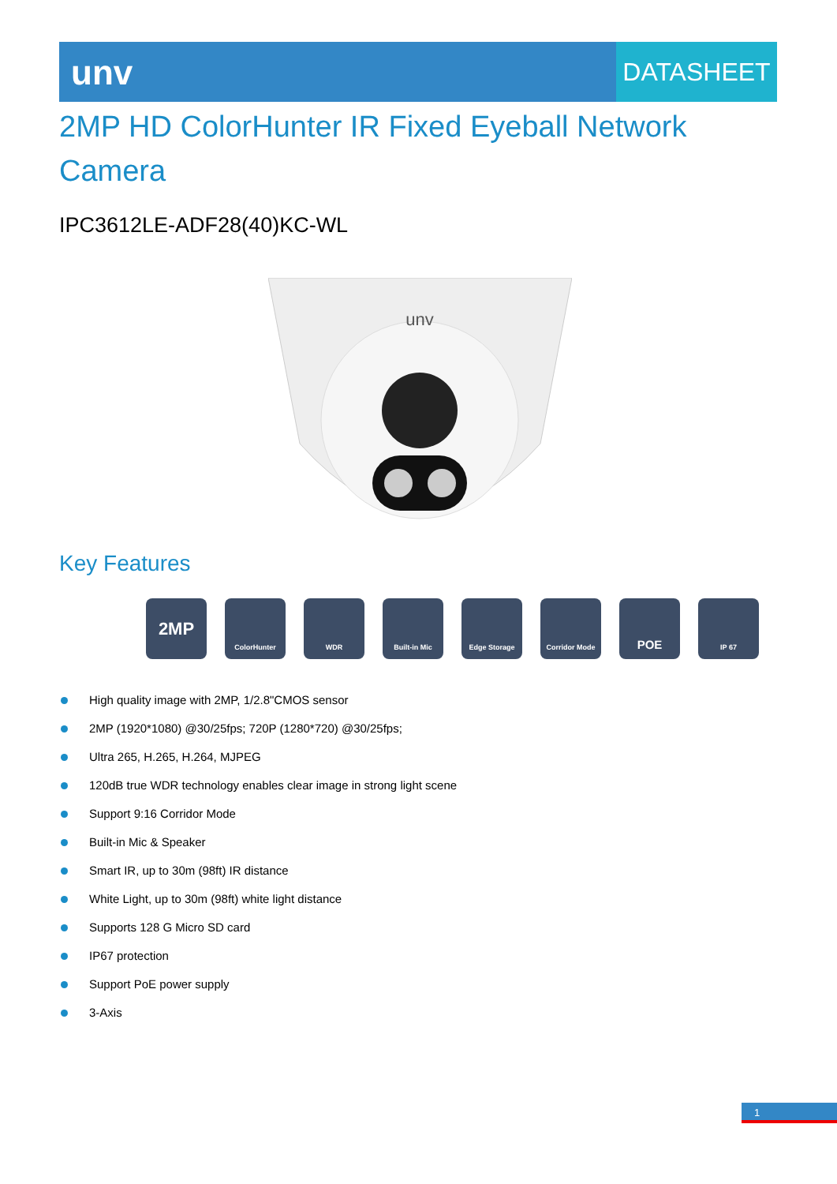unv
DATASHEET
2MP HD ColorHunter IR Fixed Eyeball Network Camera
IPC3612LE-ADF28(40)KC-WL
unv
Key Features
2MP
ColorHunter WDR Built-in Mic Edge Storage Corridor Mode
POE
IP 67
High quality image with 2MP, 1/2.8"CMOS sensor
2MP (1920*1080) @30/25fps; 720P (1280*720) @30/25fps;
Ultra 265, H.265, H.264, MJPEG
120dB true WDR technology enables clear image in strong light scene
Support 9:16 Corridor Mode
Built-in Mic & Speaker
Smart IR, up to 30m (98ft) IR distance
White Light, up to 30m (98ft) white light distance
Supports 128 G Micro SD card
IP67 protection
Support PoE power supply
3-Axis
1